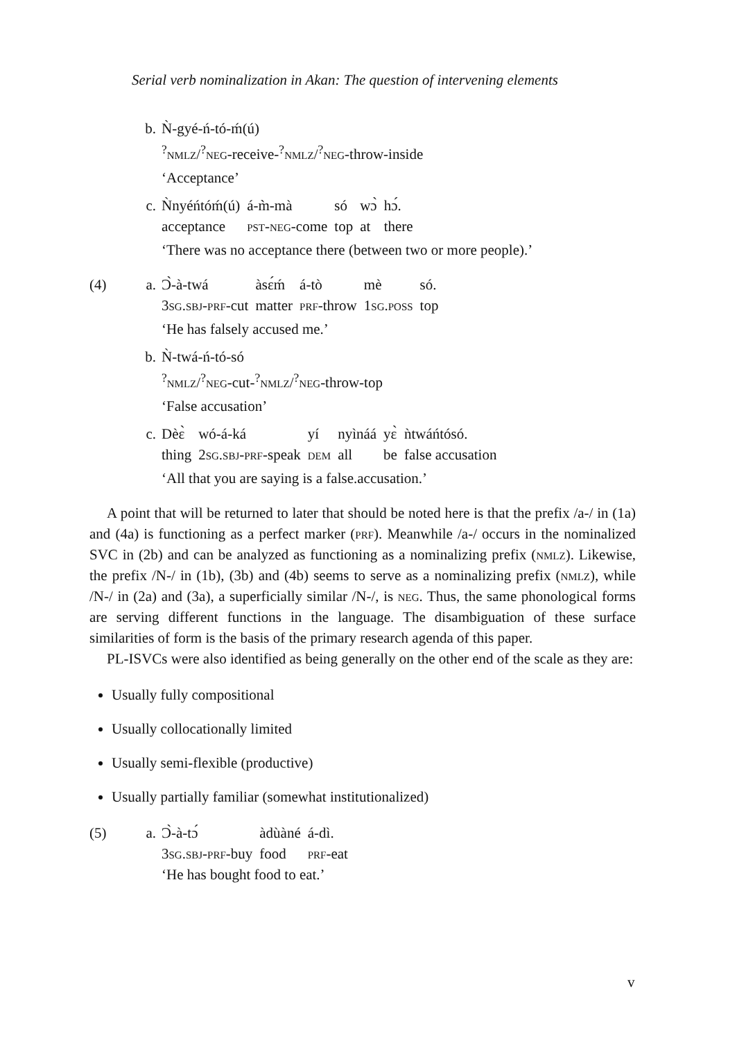Serial verb nominalization in Akan: The question of intervening elements
b. Ǹ-gyé-ń-tó-ḿ(ú)
<sup>?</sup>nmlz/<sup>?</sup>neg-receive-<sup>?</sup>nmlz/<sup>?</sup>neg-throw-inside
‘Acceptance’
c.
| Ǹnyéńtóḿ(ú) | á-m̀-mà | só | wɔ̀ | hɔ́. |
| acceptance | pst-neg -come | top | at | there |
‘There was no acceptance there (between two or more people).’
(4) a.
| Ɔ̀-à-twá | àsɛ́ḿ | á-tò | mè | só. |
| 3 sg.sbj-prf -cut | matter | prf -throw | 1 sg.poss | top |
‘He has falsely accused me.’
b. Ǹ-twá-ń-tó-só
<sup>?</sup>nmlz/<sup>?</sup>neg-cut-<sup>?</sup>nmlz/<sup>?</sup>neg-throw-top
‘False accusation’
c.
| Dèɛ̀ | wó-á-ká | yí | nyìnáá | yɛ̀ | ǹtwáńtósó. |
| thing | 2 sg.sbj-prf -speak | dem | all | be | false accusation |
‘All that you are saying is a false.accusation.’
A point that will be returned to later that should be noted here is that the prefix /a-/ in (1a) and (4a) is functioning as a perfect marker (prf). Meanwhile /a-/ occurs in the nominalized SVC in (2b) and can be analyzed as functioning as a nominalizing prefix (nmlz). Likewise, the prefix /N-/ in (1b), (3b) and (4b) seems to serve as a nominalizing prefix (nmlz), while /N-/ in (2a) and (3a), a superficially similar /N-/, is neg. Thus, the same phonological forms are serving different functions in the language. The disambiguation of these surface similarities of form is the basis of the primary research agenda of this paper.
PL-ISVCs were also identified as being generally on the other end of the scale as they are:
Usually fully compositional
Usually collocationally limited
Usually semi-flexible (productive)
Usually partially familiar (somewhat institutionalized)
(5) a.
| Ɔ̀-à-tɔ́ | àdùàné | á-dì. |
| 3 sg.sbj-prf -buy | food | prf -eat |
‘He has bought food to eat.’
v